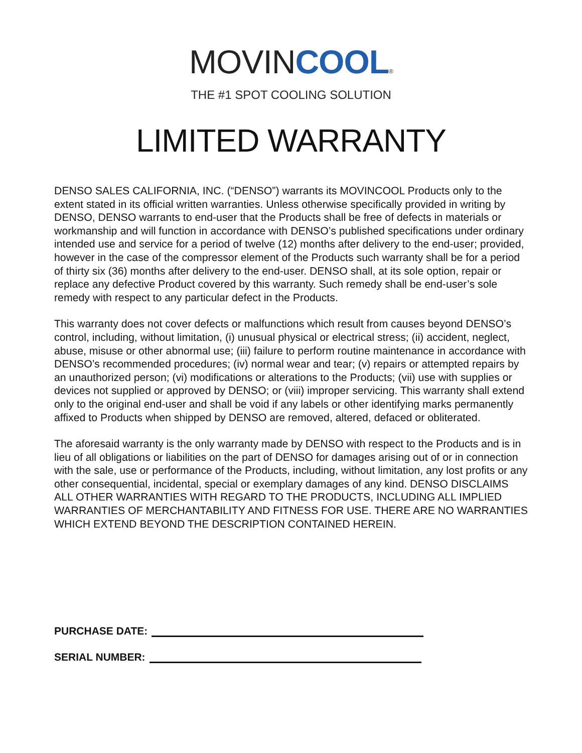MOVINCOOL®
THE #1 SPOT COOLING SOLUTION
LIMITED WARRANTY
DENSO SALES CALIFORNIA, INC. (“DENSO”) warrants its MOVINCOOL Products only to the extent stated in its official written warranties. Unless otherwise specifically provided in writing by DENSO, DENSO warrants to end-user that the Products shall be free of defects in materials or workmanship and will function in accordance with DENSO’s published specifications under ordinary intended use and service for a period of twelve (12) months after delivery to the end-user; provided, however in the case of the compressor element of the Products such warranty shall be for a period of thirty six (36) months after delivery to the end-user. DENSO shall, at its sole option, repair or replace any defective Product covered by this warranty. Such remedy shall be end-user’s sole remedy with respect to any particular defect in the Products.
This warranty does not cover defects or malfunctions which result from causes beyond DENSO’s control, including, without limitation, (i) unusual physical or electrical stress; (ii) accident, neglect, abuse, misuse or other abnormal use; (iii) failure to perform routine maintenance in accordance with DENSO’s recommended procedures; (iv) normal wear and tear; (v) repairs or attempted repairs by an unauthorized person; (vi) modifications or alterations to the Products; (vii) use with supplies or devices not supplied or approved by DENSO; or (viii) improper servicing. This warranty shall extend only to the original end-user and shall be void if any labels or other identifying marks permanently affixed to Products when shipped by DENSO are removed, altered, defaced or obliterated.
The aforesaid warranty is the only warranty made by DENSO with respect to the Products and is in lieu of all obligations or liabilities on the part of DENSO for damages arising out of or in connection with the sale, use or performance of the Products, including, without limitation, any lost profits or any other consequential, incidental, special or exemplary damages of any kind. DENSO DISCLAIMS ALL OTHER WARRANTIES WITH REGARD TO THE PRODUCTS, INCLUDING ALL IMPLIED WARRANTIES OF MERCHANTABILITY AND FITNESS FOR USE. THERE ARE NO WARRANTIES WHICH EXTEND BEYOND THE DESCRIPTION CONTAINED HEREIN.
PURCHASE DATE:
SERIAL NUMBER: